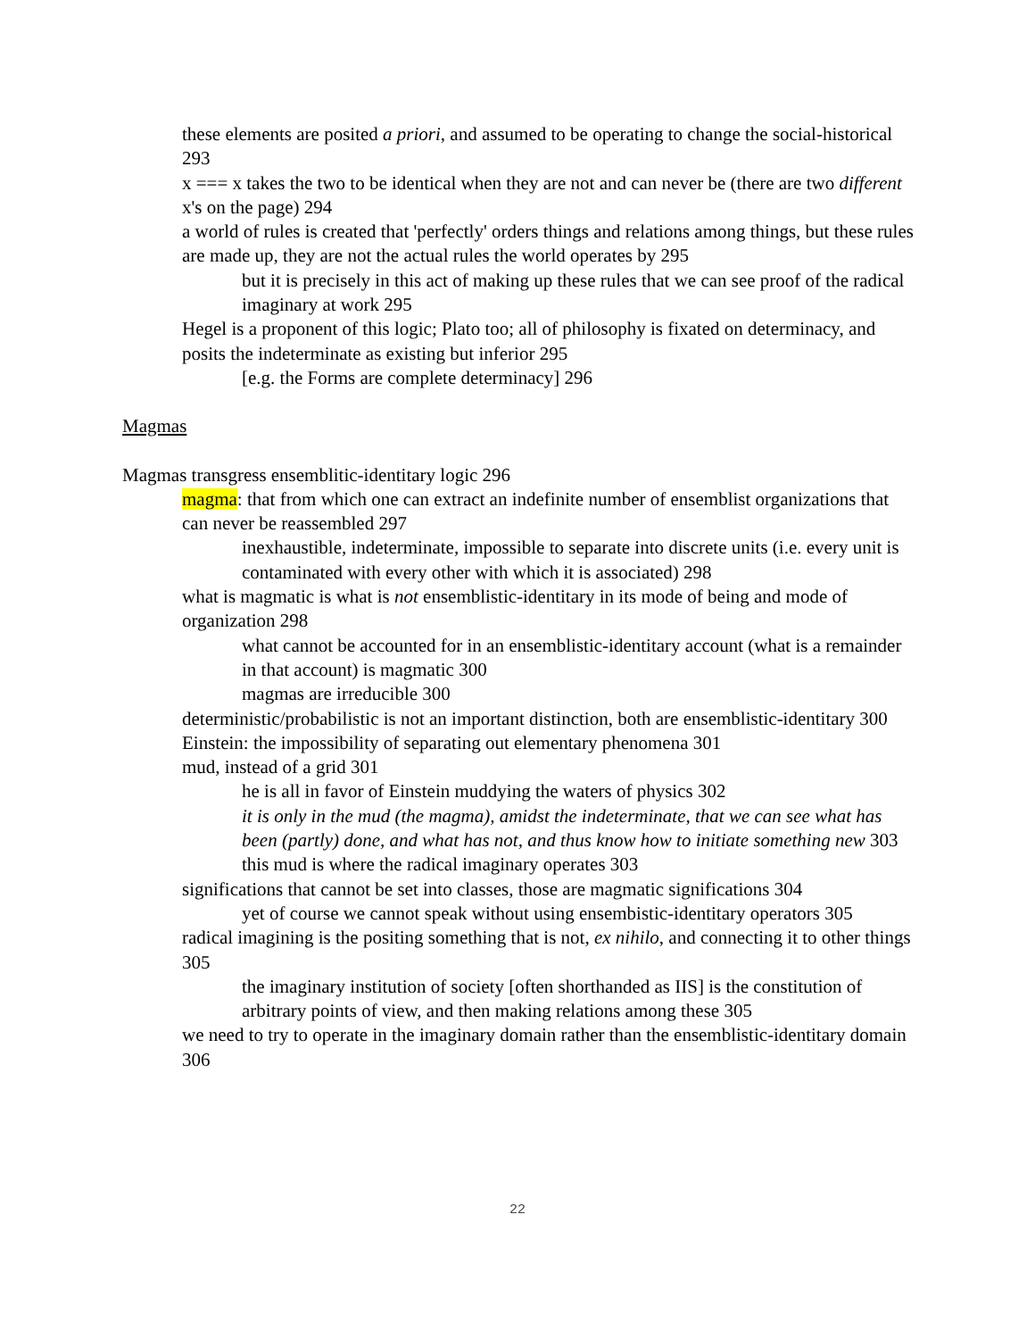these elements are posited a priori, and assumed to be operating to change the social-historical 293
x === x takes the two to be identical when they are not and can never be (there are two different x's on the page) 294
a world of rules is created that 'perfectly' orders things and relations among things, but these rules are made up, they are not the actual rules the world operates by 295
but it is precisely in this act of making up these rules that we can see proof of the radical imaginary at work 295
Hegel is a proponent of this logic; Plato too; all of philosophy is fixated on determinacy, and posits the indeterminate as existing but inferior 295
[e.g. the Forms are complete determinacy] 296
Magmas
Magmas transgress ensemblitic-identitary logic 296
magma: that from which one can extract an indefinite number of ensemblist organizations that can never be reassembled 297
inexhaustible, indeterminate, impossible to separate into discrete units (i.e. every unit is contaminated with every other with which it is associated) 298
what is magmatic is what is not ensemblistic-identitary in its mode of being and mode of organization 298
what cannot be accounted for in an ensemblistic-identitary account (what is a remainder in that account) is magmatic 300
magmas are irreducible 300
deterministic/probabilistic is not an important distinction, both are ensemblistic-identitary 300
Einstein: the impossibility of separating out elementary phenomena 301
mud, instead of a grid 301
he is all in favor of Einstein muddying the waters of physics 302
it is only in the mud (the magma), amidst the indeterminate, that we can see what has been (partly) done, and what has not, and thus know how to initiate something new 303
this mud is where the radical imaginary operates 303
significations that cannot be set into classes, those are magmatic significations 304
yet of course we cannot speak without using ensembistic-identitary operators 305
radical imagining is the positing something that is not, ex nihilo, and connecting it to other things 305
the imaginary institution of society [often shorthanded as IIS] is the constitution of arbitrary points of view, and then making relations among these 305
we need to try to operate in the imaginary domain rather than the ensemblistic-identitary domain 306
22